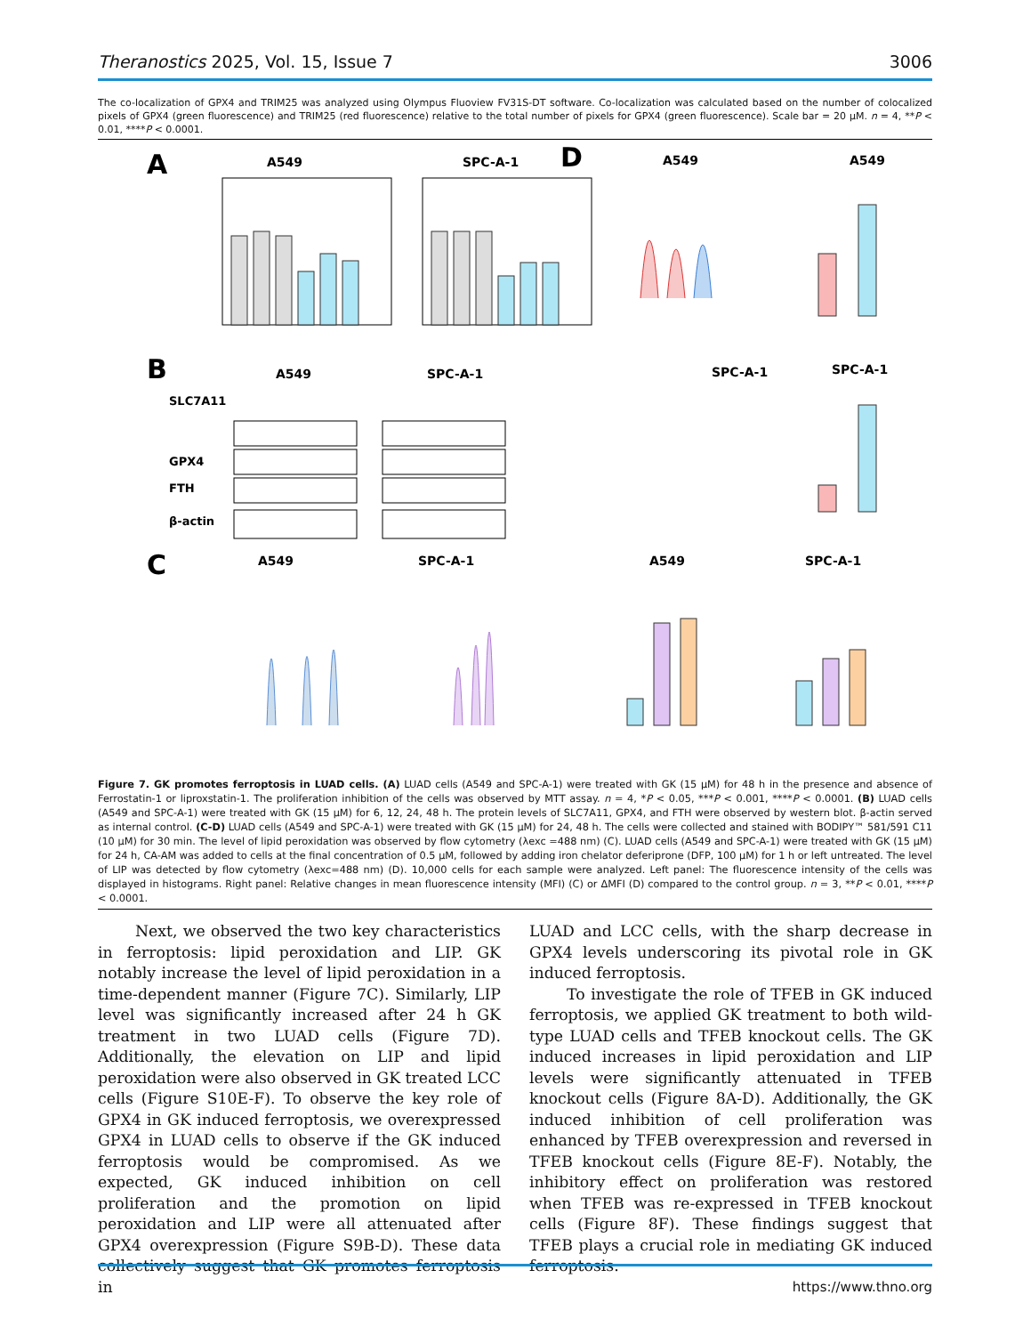Theranostics 2025, Vol. 15, Issue 7 3006
The co-localization of GPX4 and TRIM25 was analyzed using Olympus Fluoview FV31S-DT software. Co-localization was calculated based on the number of colocalized pixels of GPX4 (green fluorescence) and TRIM25 (red fluorescence) relative to the total number of pixels for GPX4 (green fluorescence). Scale bar = 20 μM. n = 4, **P < 0.01, ****P < 0.0001.
A
A549
SPC-A-1
B
A549
SPC-A-1
SLC7A11
GPX4
FTH
β-actin
C
A549
SPC-A-1
D
A549
A549
SPC-A-1
A549
SPC-A-1
SPC-A-1
Figure 7. GK promotes ferroptosis in LUAD cells. (A) LUAD cells (A549 and SPC-A-1) were treated with GK (15 μM) for 48 h in the presence and absence of Ferrostatin-1 or liproxstatin-1. The proliferation inhibition of the cells was observed by MTT assay. n = 4, *P < 0.05, ***P < 0.001, ****P < 0.0001. (B) LUAD cells (A549 and SPC-A-1) were treated with GK (15 μM) for 6, 12, 24, 48 h. The protein levels of SLC7A11, GPX4, and FTH were observed by western blot. β-actin served as internal control. (C-D) LUAD cells (A549 and SPC-A-1) were treated with GK (15 μM) for 24, 48 h. The cells were collected and stained with BODIPY™ 581/591 C11 (10 μM) for 30 min. The level of lipid peroxidation was observed by flow cytometry (λexc =488 nm) (C). LUAD cells (A549 and SPC-A-1) were treated with GK (15 μM) for 24 h, CA-AM was added to cells at the final concentration of 0.5 μM, followed by adding iron chelator deferiprone (DFP, 100 μM) for 1 h or left untreated. The level of LIP was detected by flow cytometry (λexc=488 nm) (D). 10,000 cells for each sample were analyzed. Left panel: The fluorescence intensity of the cells was displayed in histograms. Right panel: Relative changes in mean fluorescence intensity (MFI) (C) or ΔMFI (D) compared to the control group. n = 3, **P < 0.01, ****P < 0.0001.
Next, we observed the two key characteristics in ferroptosis: lipid peroxidation and LIP. GK notably increase the level of lipid peroxidation in a time-dependent manner (Figure 7C). Similarly, LIP level was significantly increased after 24 h GK treatment in two LUAD cells (Figure 7D). Additionally, the elevation on LIP and lipid peroxidation were also observed in GK treated LCC cells (Figure S10E-F). To observe the key role of GPX4 in GK induced ferroptosis, we overexpressed GPX4 in LUAD cells to observe if the GK induced ferroptosis would be compromised. As we expected, GK induced inhibition on cell proliferation and the promotion on lipid peroxidation and LIP were all attenuated after GPX4 overexpression (Figure S9B-D). These data collectively suggest that GK promotes ferroptosis in
LUAD and LCC cells, with the sharp decrease in GPX4 levels underscoring its pivotal role in GK induced ferroptosis.
To investigate the role of TFEB in GK induced ferroptosis, we applied GK treatment to both wild-type LUAD cells and TFEB knockout cells. The GK induced increases in lipid peroxidation and LIP levels were significantly attenuated in TFEB knockout cells (Figure 8A-D). Additionally, the GK induced inhibition of cell proliferation was enhanced by TFEB overexpression and reversed in TFEB knockout cells (Figure 8E-F). Notably, the inhibitory effect on proliferation was restored when TFEB was re-expressed in TFEB knockout cells (Figure 8F). These findings suggest that TFEB plays a crucial role in mediating GK induced ferroptosis.
https://www.thno.org